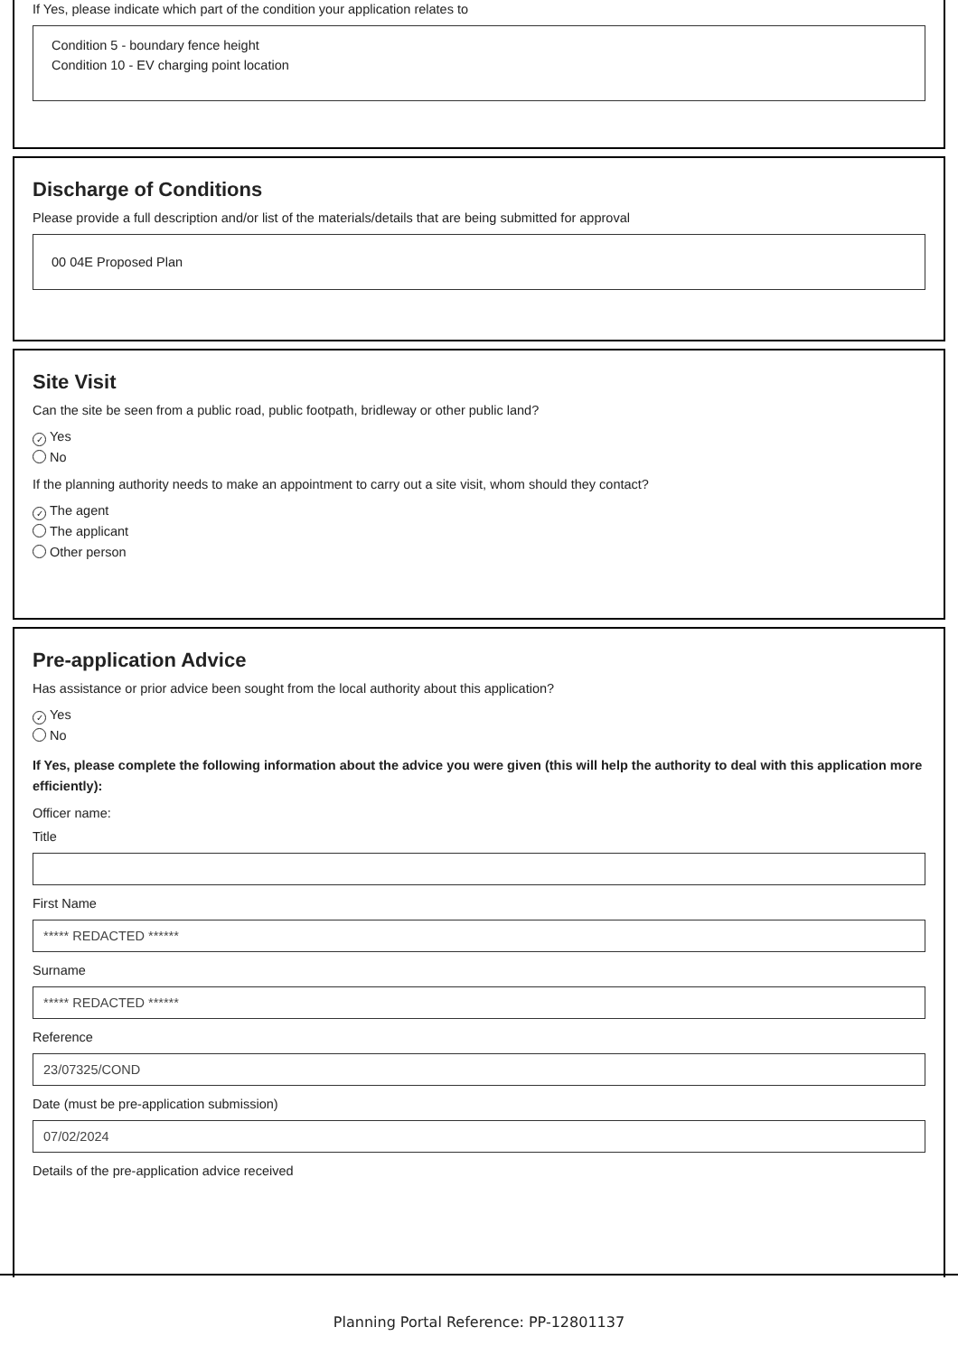If Yes, please indicate which part of the condition your application relates to
Condition 5 - boundary fence height
Condition 10 - EV charging point location
Discharge of Conditions
Please provide a full description and/or list of the materials/details that are being submitted for approval
00 04E Proposed Plan
Site Visit
Can the site be seen from a public road, public footpath, bridleway or other public land?
✓ Yes
No
If the planning authority needs to make an appointment to carry out a site visit, whom should they contact?
✓ The agent
The applicant
Other person
Pre-application Advice
Has assistance or prior advice been sought from the local authority about this application?
✓ Yes
No
If Yes, please complete the following information about the advice you were given (this will help the authority to deal with this application more efficiently):
Officer name:
Title
First Name
***** REDACTED ******
Surname
***** REDACTED ******
Reference
23/07325/COND
Date (must be pre-application submission)
07/02/2024
Details of the pre-application advice received
Planning Portal Reference: PP-12801137